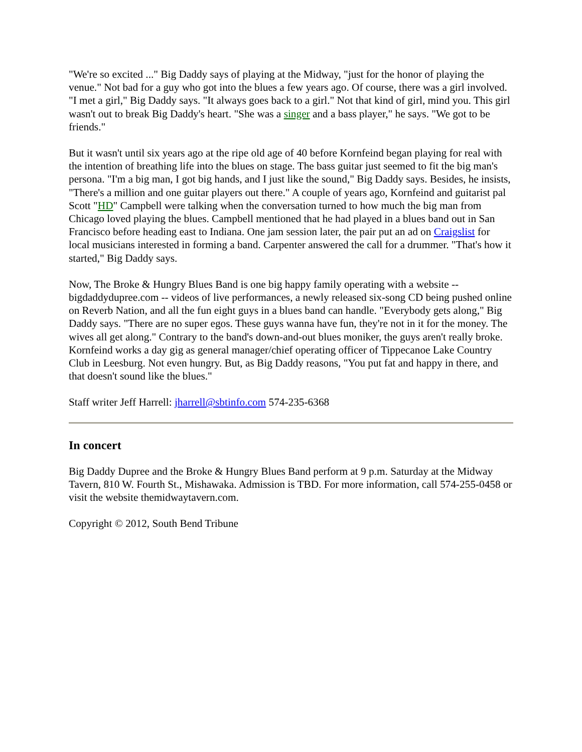"We're so excited ..." Big Daddy says of playing at the Midway, "just for the honor of playing the venue." Not bad for a guy who got into the blues a few years ago. Of course, there was a girl involved. "I met a girl," Big Daddy says. "It always goes back to a girl." Not that kind of girl, mind you. This girl wasn't out to break Big Daddy's heart. "She was a singer and a bass player," he says. "We got to be friends."
But it wasn't until six years ago at the ripe old age of 40 before Kornfeind began playing for real with the intention of breathing life into the blues on stage. The bass guitar just seemed to fit the big man's persona. "I'm a big man, I got big hands, and I just like the sound," Big Daddy says. Besides, he insists, "There's a million and one guitar players out there." A couple of years ago, Kornfeind and guitarist pal Scott "HD" Campbell were talking when the conversation turned to how much the big man from Chicago loved playing the blues. Campbell mentioned that he had played in a blues band out in San Francisco before heading east to Indiana. One jam session later, the pair put an ad on Craigslist for local musicians interested in forming a band. Carpenter answered the call for a drummer. "That's how it started," Big Daddy says.
Now, The Broke & Hungry Blues Band is one big happy family operating with a website -- bigdaddydupree.com -- videos of live performances, a newly released six-song CD being pushed online on Reverb Nation, and all the fun eight guys in a blues band can handle. "Everybody gets along," Big Daddy says. "There are no super egos. These guys wanna have fun, they're not in it for the money. The wives all get along." Contrary to the band's down-and-out blues moniker, the guys aren't really broke. Kornfeind works a day gig as general manager/chief operating officer of Tippecanoe Lake Country Club in Leesburg. Not even hungry. But, as Big Daddy reasons, "You put fat and happy in there, and that doesn't sound like the blues."
Staff writer Jeff Harrell: jharrell@sbtinfo.com 574-235-6368
In concert
Big Daddy Dupree and the Broke & Hungry Blues Band perform at 9 p.m. Saturday at the Midway Tavern, 810 W. Fourth St., Mishawaka. Admission is TBD. For more information, call 574-255-0458 or visit the website themidwaytavern.com.
Copyright © 2012, South Bend Tribune